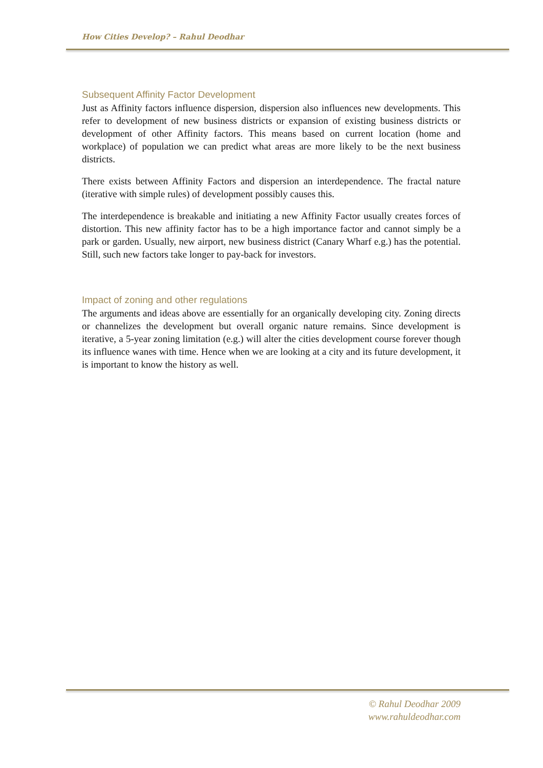How Cities Develop? – Rahul Deodhar
Subsequent Affinity Factor Development
Just as Affinity factors influence dispersion, dispersion also influences new developments. This refer to development of new business districts or expansion of existing business districts or development of other Affinity factors. This means based on current location (home and workplace) of population we can predict what areas are more likely to be the next business districts.
There exists between Affinity Factors and dispersion an interdependence. The fractal nature (iterative with simple rules) of development possibly causes this.
The interdependence is breakable and initiating a new Affinity Factor usually creates forces of distortion. This new affinity factor has to be a high importance factor and cannot simply be a park or garden. Usually, new airport, new business district (Canary Wharf e.g.) has the potential. Still, such new factors take longer to pay-back for investors.
Impact of zoning and other regulations
The arguments and ideas above are essentially for an organically developing city. Zoning directs or channelizes the development but overall organic nature remains. Since development is iterative, a 5-year zoning limitation (e.g.) will alter the cities development course forever though its influence wanes with time. Hence when we are looking at a city and its future development, it is important to know the history as well.
© Rahul Deodhar 2009
www.rahuldeodhar.com